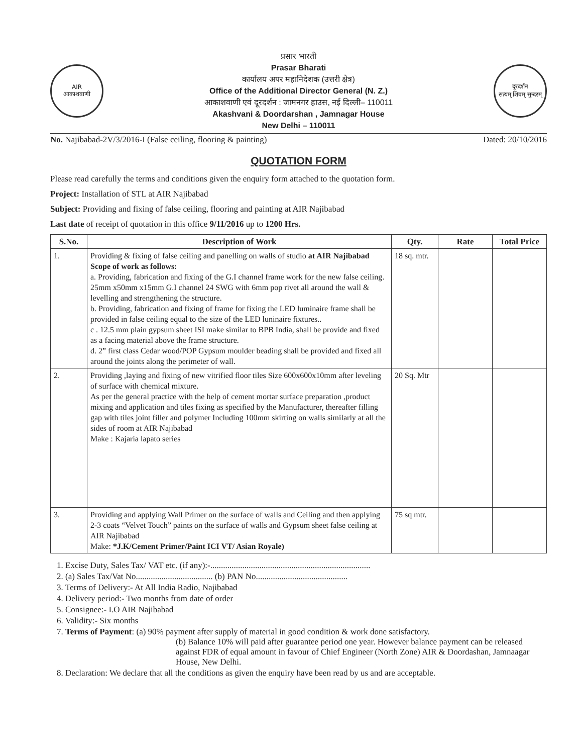AIR
आकाशवाणी
प्रसार भारती
Prasar Bharati
कार्यालय अपर महानिदेशक (उत्तरी क्षेत्र)
Office of the Additional Director General (N. Z.)
आकाशवाणी एवं दूरदर्शन : जामनगर हाउस, नई दिल्ली– 110011
Akashvani & Doordarshan , Jamnagar House
New Delhi – 110011
दूरदर्शन
सत्यम् शिवम् सुन्दरम्
No. Najibabad-2V/3/2016-I (False ceiling, flooring & painting) Dated: 20/10/2016
QUOTATION FORM
Please read carefully the terms and conditions given the enquiry form attached to the quotation form.
Project: Installation of STL at AIR Najibabad
Subject: Providing and fixing of false ceiling, flooring and painting at AIR Najibabad
Last date of receipt of quotation in this office 9/11/2016 up to 1200 Hrs.
| S.No. | Description of Work | Qty. | Rate | Total Price |
| --- | --- | --- | --- | --- |
| 1. | Providing & fixing of false ceiling and panelling on walls of studio at AIR Najibabad Scope of work as follows: a. Providing, fabrication and fixing of the G.I channel frame work for the new false ceiling. 25mm x50mm x15mm G.I channel 24 SWG with 6mm pop rivet all around the wall & levelling and strengthening the structure. b. Providing, fabrication and fixing of frame for fixing the LED luminaire frame shall be provided in false ceiling equal to the size of the LED luninaire fixtures.. c . 12.5 mm plain gypsum sheet ISI make similar to BPB India, shall be provide and fixed as a facing material above the frame structure. d. 2” first class Cedar wood/POP Gypsum moulder beading shall be provided and fixed all around the joints along the perimeter of wall. | 18 sq. mtr. | | |
| 2. | Providing ,laying and fixing of new vitrified floor tiles Size 600x600x10mm after leveling of surface with chemical mixture. As per the general practice with the help of cement mortar surface preparation ,product mixing and application and tiles fixing as specified by the Manufacturer, thereafter filling gap with tiles joint filler and polymer Including 100mm skirting on walls similarly at all the sides of room at AIR Najibabad Make : Kajaria lapato series | 20 Sq. Mtr | | |
| 3. | Providing and applying Wall Primer on the surface of walls and Ceiling and then applying 2-3 coats “Velvet Touch” paints on the surface of walls and Gypsum sheet false ceiling at AIR Najibabad Make: *J.K/Cement Primer/Paint ICI VT/ Asian Royale) | 75 sq mtr. | | |
1. Excise Duty, Sales Tax/ VAT etc. (if any):-...........................................................................
2. (a) Sales Tax/Vat No.................................... (b) PAN No...........................................
3. Terms of Delivery:- At All India Radio, Najibabad
4. Delivery period:- Two months from date of order
5. Consignee:- I.O AIR Najibabad
6. Validity:- Six months
7. Terms of Payment: (a) 90% payment after supply of material in good condition & work done satisfactory.
(b) Balance 10% will paid after guarantee period one year. However balance payment can be released against FDR of equal amount in favour of Chief Engineer (North Zone) AIR & Doordashan, Jamnaagar House, New Delhi.
8. Declaration: We declare that all the conditions as given the enquiry have been read by us and are acceptable.